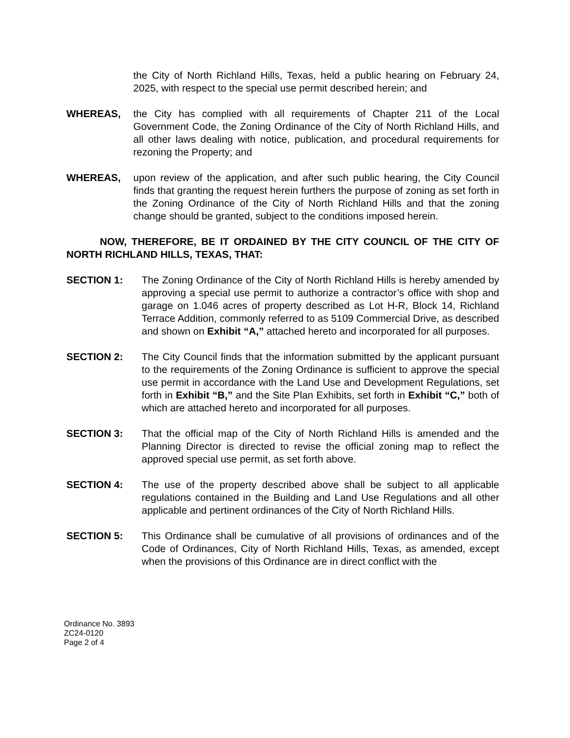the City of North Richland Hills, Texas, held a public hearing on February 24, 2025, with respect to the special use permit described herein; and
WHEREAS, the City has complied with all requirements of Chapter 211 of the Local Government Code, the Zoning Ordinance of the City of North Richland Hills, and all other laws dealing with notice, publication, and procedural requirements for rezoning the Property; and
WHEREAS, upon review of the application, and after such public hearing, the City Council finds that granting the request herein furthers the purpose of zoning as set forth in the Zoning Ordinance of the City of North Richland Hills and that the zoning change should be granted, subject to the conditions imposed herein.
NOW, THEREFORE, BE IT ORDAINED BY THE CITY COUNCIL OF THE CITY OF NORTH RICHLAND HILLS, TEXAS, THAT:
SECTION 1: The Zoning Ordinance of the City of North Richland Hills is hereby amended by approving a special use permit to authorize a contractor’s office with shop and garage on 1.046 acres of property described as Lot H-R, Block 14, Richland Terrace Addition, commonly referred to as 5109 Commercial Drive, as described and shown on Exhibit “A,” attached hereto and incorporated for all purposes.
SECTION 2: The City Council finds that the information submitted by the applicant pursuant to the requirements of the Zoning Ordinance is sufficient to approve the special use permit in accordance with the Land Use and Development Regulations, set forth in Exhibit “B,” and the Site Plan Exhibits, set forth in Exhibit “C,” both of which are attached hereto and incorporated for all purposes.
SECTION 3: That the official map of the City of North Richland Hills is amended and the Planning Director is directed to revise the official zoning map to reflect the approved special use permit, as set forth above.
SECTION 4: The use of the property described above shall be subject to all applicable regulations contained in the Building and Land Use Regulations and all other applicable and pertinent ordinances of the City of North Richland Hills.
SECTION 5: This Ordinance shall be cumulative of all provisions of ordinances and of the Code of Ordinances, City of North Richland Hills, Texas, as amended, except when the provisions of this Ordinance are in direct conflict with the
Ordinance No. 3893
ZC24-0120
Page 2 of 4